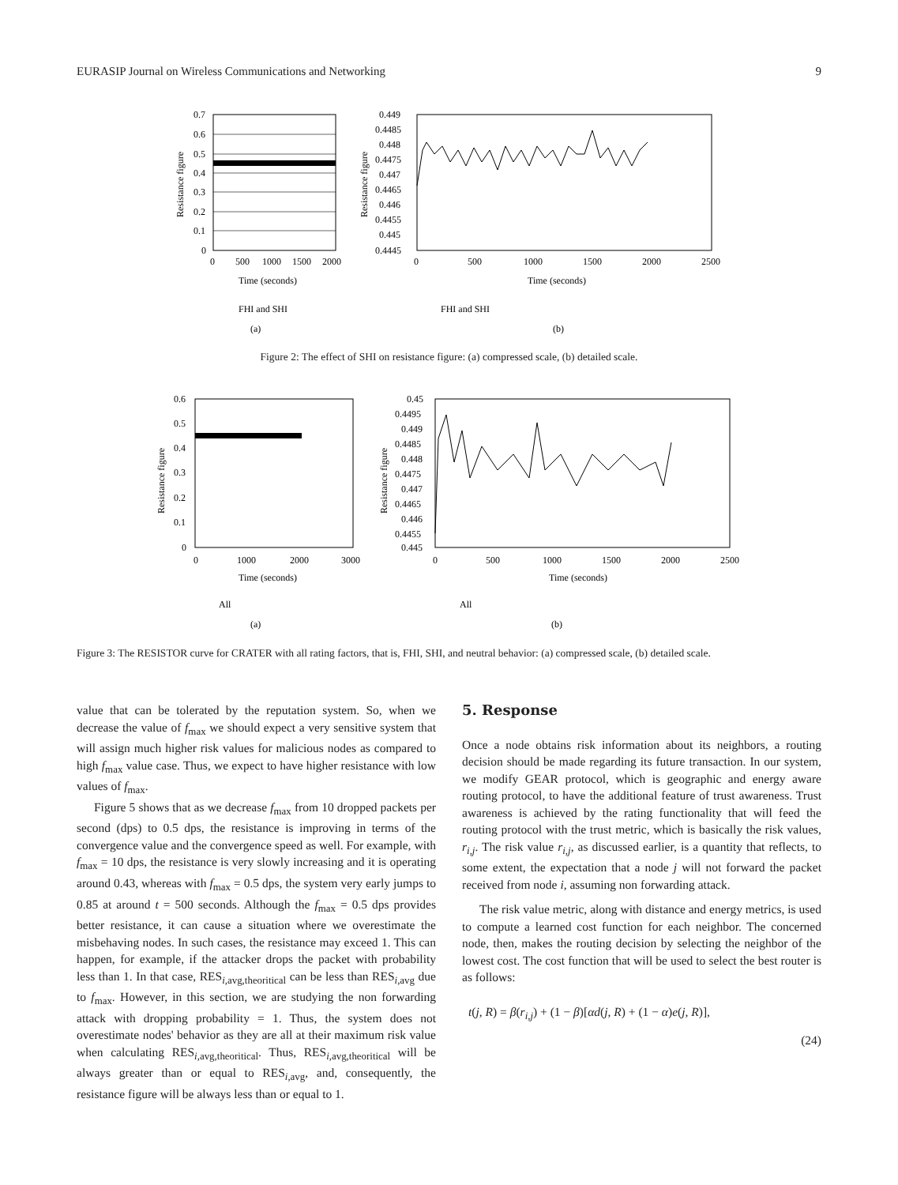EURASIP Journal on Wireless Communications and Networking 9
0.7
0.6
0.5
0.4
0.3
0.2
0.1
0
0
500
1000
1500
2000
Time (seconds)
Resistance figure
FHI and SHI
(a)
0.449
0.4485
0.448
0.4475
0.447
0.4465
0.446
0.4455
0.445
0.4445
0
500
1000
1500
2000
2500
Time (seconds)
Resistance figure
FHI and SHI
(b)
Figure 2: The effect of SHI on resistance figure: (a) compressed scale, (b) detailed scale.
0.6
0.5
0.4
0.3
0.2
0.1
0
0
1000
2000
3000
Time (seconds)
Resistance figure
All
(a)
0.45
0.4495
0.449
0.4485
0.448
0.4475
0.447
0.4465
0.446
0.4455
0.445
0
500
1000
1500
2000
2500
Time (seconds)
Resistance figure
All
(b)
Figure 3: The RESISTOR curve for CRATER with all rating factors, that is, FHI, SHI, and neutral behavior: (a) compressed scale, (b) detailed scale.
value that can be tolerated by the reputation system. So, when we decrease the value of f<sub>max</sub> we should expect a very sensitive system that will assign much higher risk values for malicious nodes as compared to high f<sub>max</sub> value case. Thus, we expect to have higher resistance with low values of f<sub>max</sub>.
Figure 5 shows that as we decrease f<sub>max</sub> from 10 dropped packets per second (dps) to 0.5 dps, the resistance is improving in terms of the convergence value and the convergence speed as well. For example, with f<sub>max</sub> = 10 dps, the resistance is very slowly increasing and it is operating around 0.43, whereas with f<sub>max</sub> = 0.5 dps, the system very early jumps to 0.85 at around t = 500 seconds. Although the f<sub>max</sub> = 0.5 dps provides better resistance, it can cause a situation where we overestimate the misbehaving nodes. In such cases, the resistance may exceed 1. This can happen, for example, if the attacker drops the packet with probability less than 1. In that case, RES<sub>i,avg,theoritical</sub> can be less than RES<sub>i,avg</sub> due to f<sub>max</sub>. However, in this section, we are studying the non forwarding attack with dropping probability = 1. Thus, the system does not overestimate nodes' behavior as they are all at their maximum risk value when calculating RES<sub>i,avg,theoritical</sub>. Thus, RES<sub>i,avg,theoritical</sub> will be always greater than or equal to RES<sub>i,avg</sub>, and, consequently, the resistance figure will be always less than or equal to 1.
5. Response
Once a node obtains risk information about its neighbors, a routing decision should be made regarding its future transaction. In our system, we modify GEAR protocol, which is geographic and energy aware routing protocol, to have the additional feature of trust awareness. Trust awareness is achieved by the rating functionality that will feed the routing protocol with the trust metric, which is basically the risk values, r<sub>i,j</sub>. The risk value r<sub>i,j</sub>, as discussed earlier, is a quantity that reflects, to some extent, the expectation that a node j will not forward the packet received from node i, assuming non forwarding attack.
The risk value metric, along with distance and energy metrics, is used to compute a learned cost function for each neighbor. The concerned node, then, makes the routing decision by selecting the neighbor of the lowest cost. The cost function that will be used to select the best router is as follows:
t(j, R) = β(r<sub>i,j</sub>) + (1 − β)[αd(j, R) + (1 − α)e(j, R)],
(24)